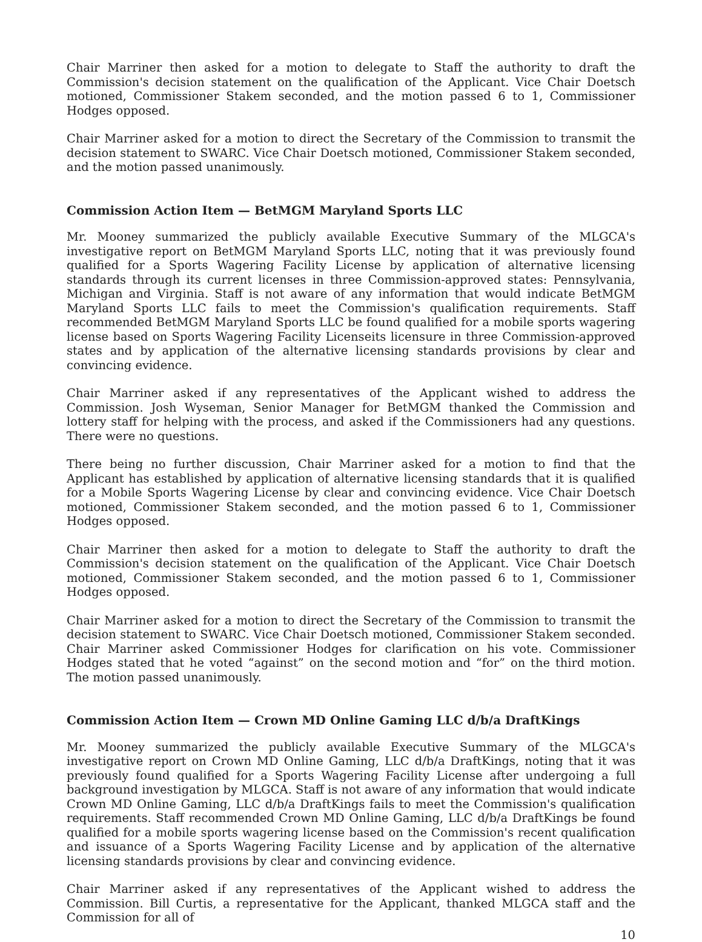Chair Marriner then asked for a motion to delegate to Staff the authority to draft the Commission's decision statement on the qualification of the Applicant. Vice Chair Doetsch motioned, Commissioner Stakem seconded, and the motion passed 6 to 1, Commissioner Hodges opposed.
Chair Marriner asked for a motion to direct the Secretary of the Commission to transmit the decision statement to SWARC. Vice Chair Doetsch motioned, Commissioner Stakem seconded, and the motion passed unanimously.
Commission Action Item — BetMGM Maryland Sports LLC
Mr. Mooney summarized the publicly available Executive Summary of the MLGCA's investigative report on BetMGM Maryland Sports LLC, noting that it was previously found qualified for a Sports Wagering Facility License by application of alternative licensing standards through its current licenses in three Commission-approved states: Pennsylvania, Michigan and Virginia. Staff is not aware of any information that would indicate BetMGM Maryland Sports LLC fails to meet the Commission's qualification requirements. Staff recommended BetMGM Maryland Sports LLC be found qualified for a mobile sports wagering license based on Sports Wagering Facility Licenseits licensure in three Commission-approved states and by application of the alternative licensing standards provisions by clear and convincing evidence.
Chair Marriner asked if any representatives of the Applicant wished to address the Commission. Josh Wyseman, Senior Manager for BetMGM thanked the Commission and lottery staff for helping with the process, and asked if the Commissioners had any questions. There were no questions.
There being no further discussion, Chair Marriner asked for a motion to find that the Applicant has established by application of alternative licensing standards that it is qualified for a Mobile Sports Wagering License by clear and convincing evidence. Vice Chair Doetsch motioned, Commissioner Stakem seconded, and the motion passed 6 to 1, Commissioner Hodges opposed.
Chair Marriner then asked for a motion to delegate to Staff the authority to draft the Commission's decision statement on the qualification of the Applicant. Vice Chair Doetsch motioned, Commissioner Stakem seconded, and the motion passed 6 to 1, Commissioner Hodges opposed.
Chair Marriner asked for a motion to direct the Secretary of the Commission to transmit the decision statement to SWARC. Vice Chair Doetsch motioned, Commissioner Stakem seconded. Chair Marriner asked Commissioner Hodges for clarification on his vote. Commissioner Hodges stated that he voted “against” on the second motion and “for” on the third motion. The motion passed unanimously.
Commission Action Item — Crown MD Online Gaming LLC d/b/a DraftKings
Mr. Mooney summarized the publicly available Executive Summary of the MLGCA's investigative report on Crown MD Online Gaming, LLC d/b/a DraftKings, noting that it was previously found qualified for a Sports Wagering Facility License after undergoing a full background investigation by MLGCA. Staff is not aware of any information that would indicate Crown MD Online Gaming, LLC d/b/a DraftKings fails to meet the Commission's qualification requirements. Staff recommended Crown MD Online Gaming, LLC d/b/a DraftKings be found qualified for a mobile sports wagering license based on the Commission's recent qualification and issuance of a Sports Wagering Facility License and by application of the alternative licensing standards provisions by clear and convincing evidence.
Chair Marriner asked if any representatives of the Applicant wished to address the Commission. Bill Curtis, a representative for the Applicant, thanked MLGCA staff and the Commission for all of
10